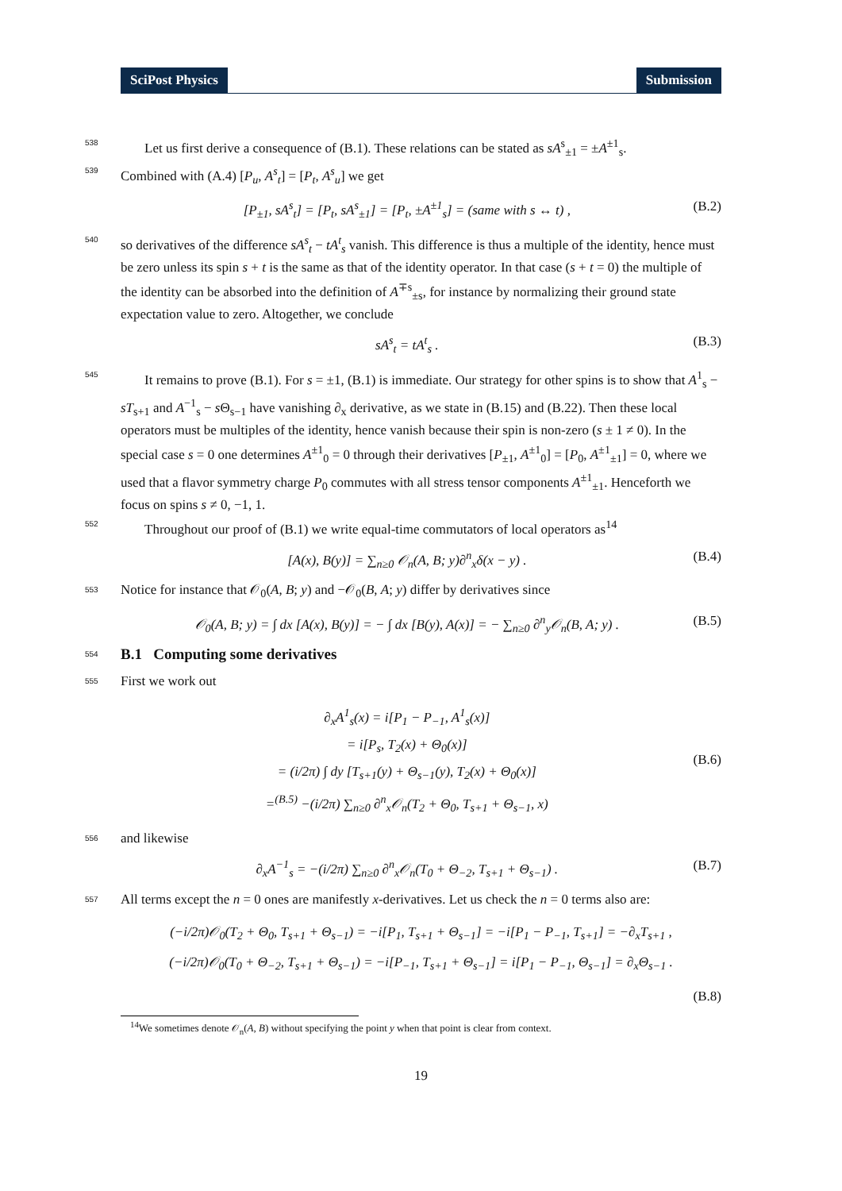SciPost Physics Submission
538
Let us first derive a consequence of (B.1). These relations can be stated as sA<sup>s</sup><sub>±1</sub> = ±A<sup>±1</sup><sub>s</sub>.
539
Combined with (A.4) [P<sub>u</sub>, A<sup>s</sup><sub>t</sub>] = [P<sub>t</sub>, A<sup>s</sup><sub>u</sub>] we get
[P<sub>±1</sub>, sA<sup>s</sup><sub>t</sub>] = [P<sub>t</sub>, sA<sup>s</sup><sub>±1</sub>] = [P<sub>t</sub>, ±A<sup>±1</sup><sub>s</sub>] = (same with s ↔ t) ,
(B.2)
540
so derivatives of the difference sA<sup>s</sup><sub>t</sub> − tA<sup>t</sup><sub>s</sub> vanish. This difference is thus a multiple of the identity, hence must be zero unless its spin s + t is the same as that of the identity operator. In that case (s + t = 0) the multiple of the identity can be absorbed into the definition of A<sup>∓s</sup><sub>±s</sub>, for instance by normalizing their ground state expectation value to zero. Altogether, we conclude
sA<sup>s</sup><sub>t</sub> = tA<sup>t</sup><sub>s</sub> . (B.3)
545
It remains to prove (B.1). For s = ±1, (B.1) is immediate. Our strategy for other spins is to show that A<sup>1</sup><sub>s</sub> − sT<sub>s+1</sub> and A<sup>−1</sup><sub>s</sub> − s Θ<sub>s−1</sub> have vanishing ∂<sub>x</sub> derivative, as we state in (B.15) and (B.22). Then these local operators must be multiples of the identity, hence vanish because their spin is non-zero (s ± 1 ≠ 0). In the special case s = 0 one determines A<sup>±1</sup><sub>0</sub> = 0 through their derivatives [P<sub>±1</sub>, A<sup>±1</sup><sub>0</sub>] = [P<sub>0</sub>, A<sup>±1</sup><sub>±1</sub>] = 0, where we used that a flavor symmetry charge P<sub>0</sub> commutes with all stress tensor components A<sup>±1</sup><sub>±1</sub>. Henceforth we focus on spins s ≠ 0, −1, 1.
552
Throughout our proof of (B.1) we write equal-time commutators of local operators as<sup>14</sup>
[A(x), B(y)] = ∑<sub>n≥0</sub> 𝒪<sub>n</sub>(A, B; y)∂<sup>n</sup><sub>x</sub>δ(x − y) .
(B.4)
553
Notice for instance that 𝒪<sub>0</sub>(A, B; y) and −𝒪<sub>0</sub>(B, A; y) differ by derivatives since
𝒪<sub>0</sub>(A, B; y) = ∫ dx [A(x), B(y)] = − ∫ dx [B(y), A(x)] = − ∑<sub>n≥0</sub> ∂<sup>n</sup><sub>y</sub>𝒪<sub>n</sub>(B, A; y) .
(B.5)
554
B.1 Computing some derivatives
555
First we work out
∂<sub>x</sub>A<sup>1</sup><sub>s</sub>(x) = i[P<sub>1</sub> − P<sub>−1</sub>, A<sup>1</sup><sub>s</sub>(x)]
= i[P<sub>s</sub>, T<sub>2</sub>(x) + Θ<sub>0</sub>(x)]
= (i/2π) ∫ dy [T<sub>s+1</sub>(y) + Θ<sub>s−1</sub>(y), T<sub>2</sub>(x) + Θ<sub>0</sub>(x)]
=<sup>(B.5)</sup> −(i/2π) ∑<sub>n≥0</sub> ∂<sup>n</sup><sub>x</sub>𝒪<sub>n</sub>(T<sub>2</sub> + Θ<sub>0</sub>, T<sub>s+1</sub> + Θ<sub>s−1</sub>, x)
(B.6)
556
and likewise
∂<sub>x</sub>A<sup>−1</sup><sub>s</sub> = −(i/2π) ∑<sub>n≥0</sub> ∂<sup>n</sup><sub>x</sub>𝒪<sub>n</sub>(T<sub>0</sub> + Θ<sub>−2</sub>, T<sub>s+1</sub> + Θ<sub>s−1</sub>) .
(B.7)
557
All terms except the n = 0 ones are manifestly x-derivatives. Let us check the n = 0 terms also are:
(−i/2π)𝒪<sub>0</sub>(T<sub>2</sub> + Θ<sub>0</sub>, T<sub>s+1</sub> + Θ<sub>s−1</sub>) = −i[P<sub>1</sub>, T<sub>s+1</sub> + Θ<sub>s−1</sub>] = −i[P<sub>1</sub> − P<sub>−1</sub>, T<sub>s+1</sub>] = −∂<sub>x</sub>T<sub>s+1</sub> ,
(−i/2π)𝒪<sub>0</sub>(T<sub>0</sub> + Θ<sub>−2</sub>, T<sub>s+1</sub> + Θ<sub>s−1</sub>) = −i[P<sub>−1</sub>, T<sub>s+1</sub> + Θ<sub>s−1</sub>] = i[P<sub>1</sub> − P<sub>−1</sub>, Θ<sub>s−1</sub>] = ∂<sub>x</sub>Θ<sub>s−1</sub> .
(B.8)
<sup>14</sup> We sometimes denote 𝒪<sub>n</sub>(A, B) without specifying the point y when that point is clear from context.
19